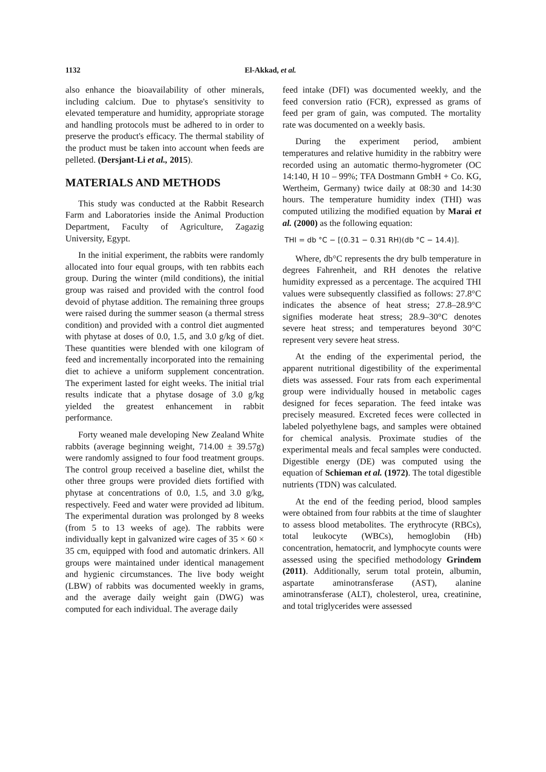1132 El-Akkad, et al.
also enhance the bioavailability of other minerals, including calcium. Due to phytase's sensitivity to elevated temperature and humidity, appropriate storage and handling protocols must be adhered to in order to preserve the product's efficacy. The thermal stability of the product must be taken into account when feeds are pelleted. (Dersjant-Li et al., 2015).
MATERIALS AND METHODS
This study was conducted at the Rabbit Research Farm and Laboratories inside the Animal Production Department, Faculty of Agriculture, Zagazig University, Egypt.
In the initial experiment, the rabbits were randomly allocated into four equal groups, with ten rabbits each group. During the winter (mild conditions), the initial group was raised and provided with the control food devoid of phytase addition. The remaining three groups were raised during the summer season (a thermal stress condition) and provided with a control diet augmented with phytase at doses of 0.0, 1.5, and 3.0 g/kg of diet. These quantities were blended with one kilogram of feed and incrementally incorporated into the remaining diet to achieve a uniform supplement concentration. The experiment lasted for eight weeks. The initial trial results indicate that a phytase dosage of 3.0 g/kg yielded the greatest enhancement in rabbit performance.
Forty weaned male developing New Zealand White rabbits (average beginning weight, 714.00 ± 39.57g) were randomly assigned to four food treatment groups. The control group received a baseline diet, whilst the other three groups were provided diets fortified with phytase at concentrations of 0.0, 1.5, and 3.0 g/kg, respectively. Feed and water were provided ad libitum. The experimental duration was prolonged by 8 weeks (from 5 to 13 weeks of age). The rabbits were individually kept in galvanized wire cages of 35 × 60 × 35 cm, equipped with food and automatic drinkers. All groups were maintained under identical management and hygienic circumstances. The live body weight (LBW) of rabbits was documented weekly in grams, and the average daily weight gain (DWG) was computed for each individual. The average daily
feed intake (DFI) was documented weekly, and the feed conversion ratio (FCR), expressed as grams of feed per gram of gain, was computed. The mortality rate was documented on a weekly basis.
During the experiment period, ambient temperatures and relative humidity in the rabbitry were recorded using an automatic thermo-hygrometer (OC 14:140, H 10 – 99%; TFA Dostmann GmbH + Co. KG, Wertheim, Germany) twice daily at 08:30 and 14:30 hours. The temperature humidity index (THI) was computed utilizing the modified equation by Marai et al. (2000) as the following equation:
THI = db °C − [(0.31 − 0.31 RH)(db °C − 14.4)].
Where, db°C represents the dry bulb temperature in degrees Fahrenheit, and RH denotes the relative humidity expressed as a percentage. The acquired THI values were subsequently classified as follows: 27.8°C indicates the absence of heat stress; 27.8–28.9°C signifies moderate heat stress; 28.9–30°C denotes severe heat stress; and temperatures beyond 30°C represent very severe heat stress.
At the ending of the experimental period, the apparent nutritional digestibility of the experimental diets was assessed. Four rats from each experimental group were individually housed in metabolic cages designed for feces separation. The feed intake was precisely measured. Excreted feces were collected in labeled polyethylene bags, and samples were obtained for chemical analysis. Proximate studies of the experimental meals and fecal samples were conducted. Digestible energy (DE) was computed using the equation of Schieman et al. (1972). The total digestible nutrients (TDN) was calculated.
At the end of the feeding period, blood samples were obtained from four rabbits at the time of slaughter to assess blood metabolites. The erythrocyte (RBCs), total leukocyte (WBCs), hemoglobin (Hb) concentration, hematocrit, and lymphocyte counts were assessed using the specified methodology Grindem (2011). Additionally, serum total protein, albumin, aspartate aminotransferase (AST), alanine aminotransferase (ALT), cholesterol, urea, creatinine, and total triglycerides were assessed